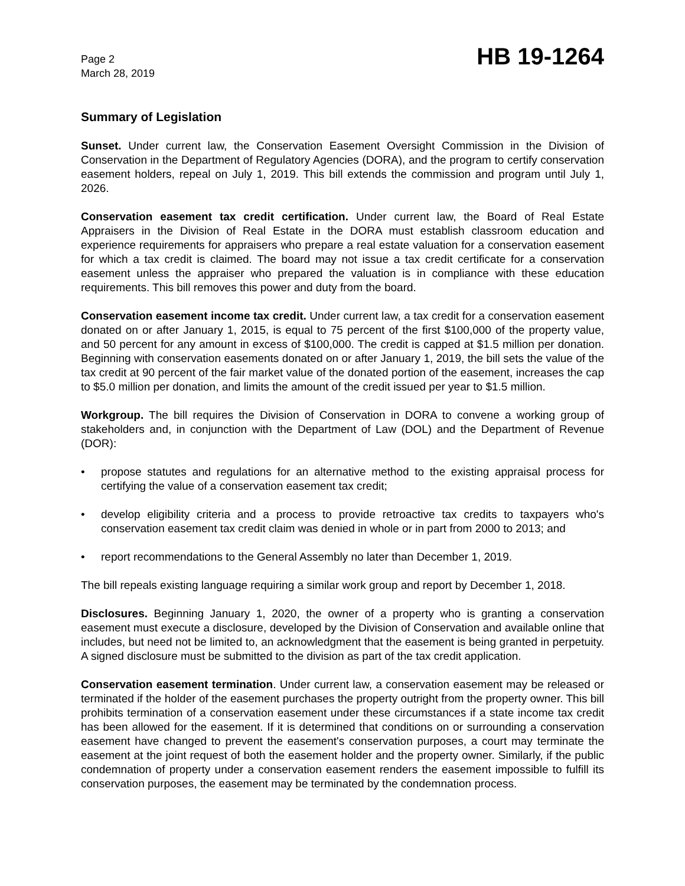Page 2
March 28, 2019
HB 19-1264
Summary of Legislation
Sunset. Under current law, the Conservation Easement Oversight Commission in the Division of Conservation in the Department of Regulatory Agencies (DORA), and the program to certify conservation easement holders, repeal on July 1, 2019. This bill extends the commission and program until July 1, 2026.
Conservation easement tax credit certification. Under current law, the Board of Real Estate Appraisers in the Division of Real Estate in the DORA must establish classroom education and experience requirements for appraisers who prepare a real estate valuation for a conservation easement for which a tax credit is claimed. The board may not issue a tax credit certificate for a conservation easement unless the appraiser who prepared the valuation is in compliance with these education requirements. This bill removes this power and duty from the board.
Conservation easement income tax credit. Under current law, a tax credit for a conservation easement donated on or after January 1, 2015, is equal to 75 percent of the first $100,000 of the property value, and 50 percent for any amount in excess of $100,000. The credit is capped at $1.5 million per donation. Beginning with conservation easements donated on or after January 1, 2019, the bill sets the value of the tax credit at 90 percent of the fair market value of the donated portion of the easement, increases the cap to $5.0 million per donation, and limits the amount of the credit issued per year to $1.5 million.
Workgroup. The bill requires the Division of Conservation in DORA to convene a working group of stakeholders and, in conjunction with the Department of Law (DOL) and the Department of Revenue (DOR):
• propose statutes and regulations for an alternative method to the existing appraisal process for certifying the value of a conservation easement tax credit;
• develop eligibility criteria and a process to provide retroactive tax credits to taxpayers who's conservation easement tax credit claim was denied in whole or in part from 2000 to 2013; and
• report recommendations to the General Assembly no later than December 1, 2019.
The bill repeals existing language requiring a similar work group and report by December 1, 2018.
Disclosures. Beginning January 1, 2020, the owner of a property who is granting a conservation easement must execute a disclosure, developed by the Division of Conservation and available online that includes, but need not be limited to, an acknowledgment that the easement is being granted in perpetuity. A signed disclosure must be submitted to the division as part of the tax credit application.
Conservation easement termination. Under current law, a conservation easement may be released or terminated if the holder of the easement purchases the property outright from the property owner. This bill prohibits termination of a conservation easement under these circumstances if a state income tax credit has been allowed for the easement. If it is determined that conditions on or surrounding a conservation easement have changed to prevent the easement's conservation purposes, a court may terminate the easement at the joint request of both the easement holder and the property owner. Similarly, if the public condemnation of property under a conservation easement renders the easement impossible to fulfill its conservation purposes, the easement may be terminated by the condemnation process.